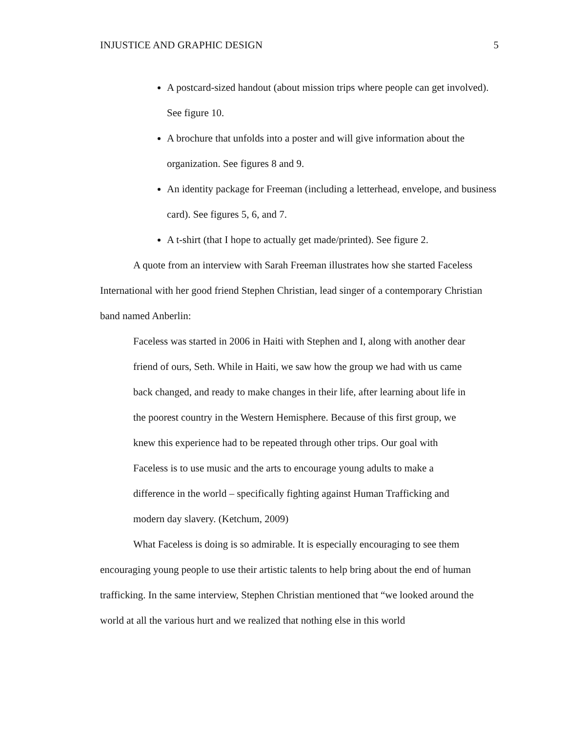INJUSTICE AND GRAPHIC DESIGN 5
A postcard-sized handout (about mission trips where people can get involved). See figure 10.
A brochure that unfolds into a poster and will give information about the organization. See figures 8 and 9.
An identity package for Freeman (including a letterhead, envelope, and business card). See figures 5, 6, and 7.
A t-shirt (that I hope to actually get made/printed). See figure 2.
A quote from an interview with Sarah Freeman illustrates how she started Faceless International with her good friend Stephen Christian, lead singer of a contemporary Christian band named Anberlin:
Faceless was started in 2006 in Haiti with Stephen and I, along with another dear friend of ours, Seth. While in Haiti, we saw how the group we had with us came back changed, and ready to make changes in their life, after learning about life in the poorest country in the Western Hemisphere. Because of this first group, we knew this experience had to be repeated through other trips. Our goal with Faceless is to use music and the arts to encourage young adults to make a difference in the world – specifically fighting against Human Trafficking and modern day slavery. (Ketchum, 2009)
What Faceless is doing is so admirable. It is especially encouraging to see them encouraging young people to use their artistic talents to help bring about the end of human trafficking. In the same interview, Stephen Christian mentioned that “we looked around the world at all the various hurt and we realized that nothing else in this world